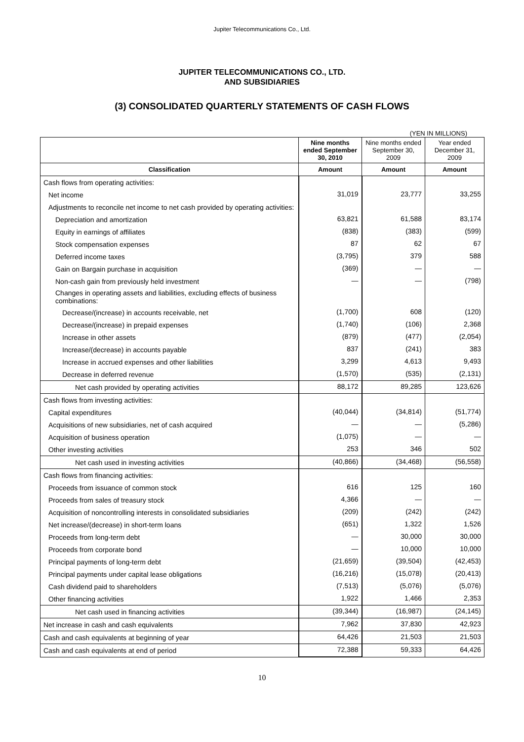Jupiter Telecommunications Co., Ltd.
JUPITER TELECOMMUNICATIONS CO., LTD.
AND SUBSIDIARIES
(3) CONSOLIDATED QUARTERLY STATEMENTS OF CASH FLOWS
(YEN IN MILLIONS)
| | Nine months ended September 30, 2010 | Nine months ended September 30, 2009 | Year ended December 31, 2009 |
| --- | --- | --- | --- |
| Classification | Amount | Amount | Amount |
| Cash flows from operating activities: | | | |
| Net income | 31,019 | 23,777 | 33,255 |
| Adjustments to reconcile net income to net cash provided by operating activities: | | | |
| Depreciation and amortization | 63,821 | 61,588 | 83,174 |
| Equity in earnings of affiliates | (838) | (383) | (599) |
| Stock compensation expenses | 87 | 62 | 67 |
| Deferred income taxes | (3,795) | 379 | 588 |
| Gain on Bargain purchase in acquisition | (369) | — | — |
| Non-cash gain from previously held investment | — | — | (798) |
| Changes in operating assets and liabilities, excluding effects of business combinations: | | | |
| Decrease/(increase) in accounts receivable, net | (1,700) | 608 | (120) |
| Decrease/(increase) in prepaid expenses | (1,740) | (106) | 2,368 |
| Increase in other assets | (879) | (477) | (2,054) |
| Increase/(decrease) in accounts payable | 837 | (241) | 383 |
| Increase in accrued expenses and other liabilities | 3,299 | 4,613 | 9,493 |
| Decrease in deferred revenue | (1,570) | (535) | (2,131) |
| Net cash provided by operating activities | 88,172 | 89,285 | 123,626 |
| Cash flows from investing activities: | | | |
| Capital expenditures | (40,044) | (34,814) | (51,774) |
| Acquisitions of new subsidiaries, net of cash acquired | — | — | (5,286) |
| Acquisition of business operation | (1,075) | — | — |
| Other investing activities | 253 | 346 | 502 |
| Net cash used in investing activities | (40,866) | (34,468) | (56,558) |
| Cash flows from financing activities: | | | |
| Proceeds from issuance of common stock | 616 | 125 | 160 |
| Proceeds from sales of treasury stock | 4,366 | — | — |
| Acquisition of noncontrolling interests in consolidated subsidiaries | (209) | (242) | (242) |
| Net increase/(decrease) in short-term loans | (651) | 1,322 | 1,526 |
| Proceeds from long-term debt | — | 30,000 | 30,000 |
| Proceeds from corporate bond | — | 10,000 | 10,000 |
| Principal payments of long-term debt | (21,659) | (39,504) | (42,453) |
| Principal payments under capital lease obligations | (16,216) | (15,078) | (20,413) |
| Cash dividend paid to shareholders | (7,513) | (5,076) | (5,076) |
| Other financing activities | 1,922 | 1,466 | 2,353 |
| Net cash used in financing activities | (39,344) | (16,987) | (24,145) |
| Net increase in cash and cash equivalents | 7,962 | 37,830 | 42,923 |
| Cash and cash equivalents at beginning of year | 64,426 | 21,503 | 21,503 |
| Cash and cash equivalents at end of period | 72,388 | 59,333 | 64,426 |
10